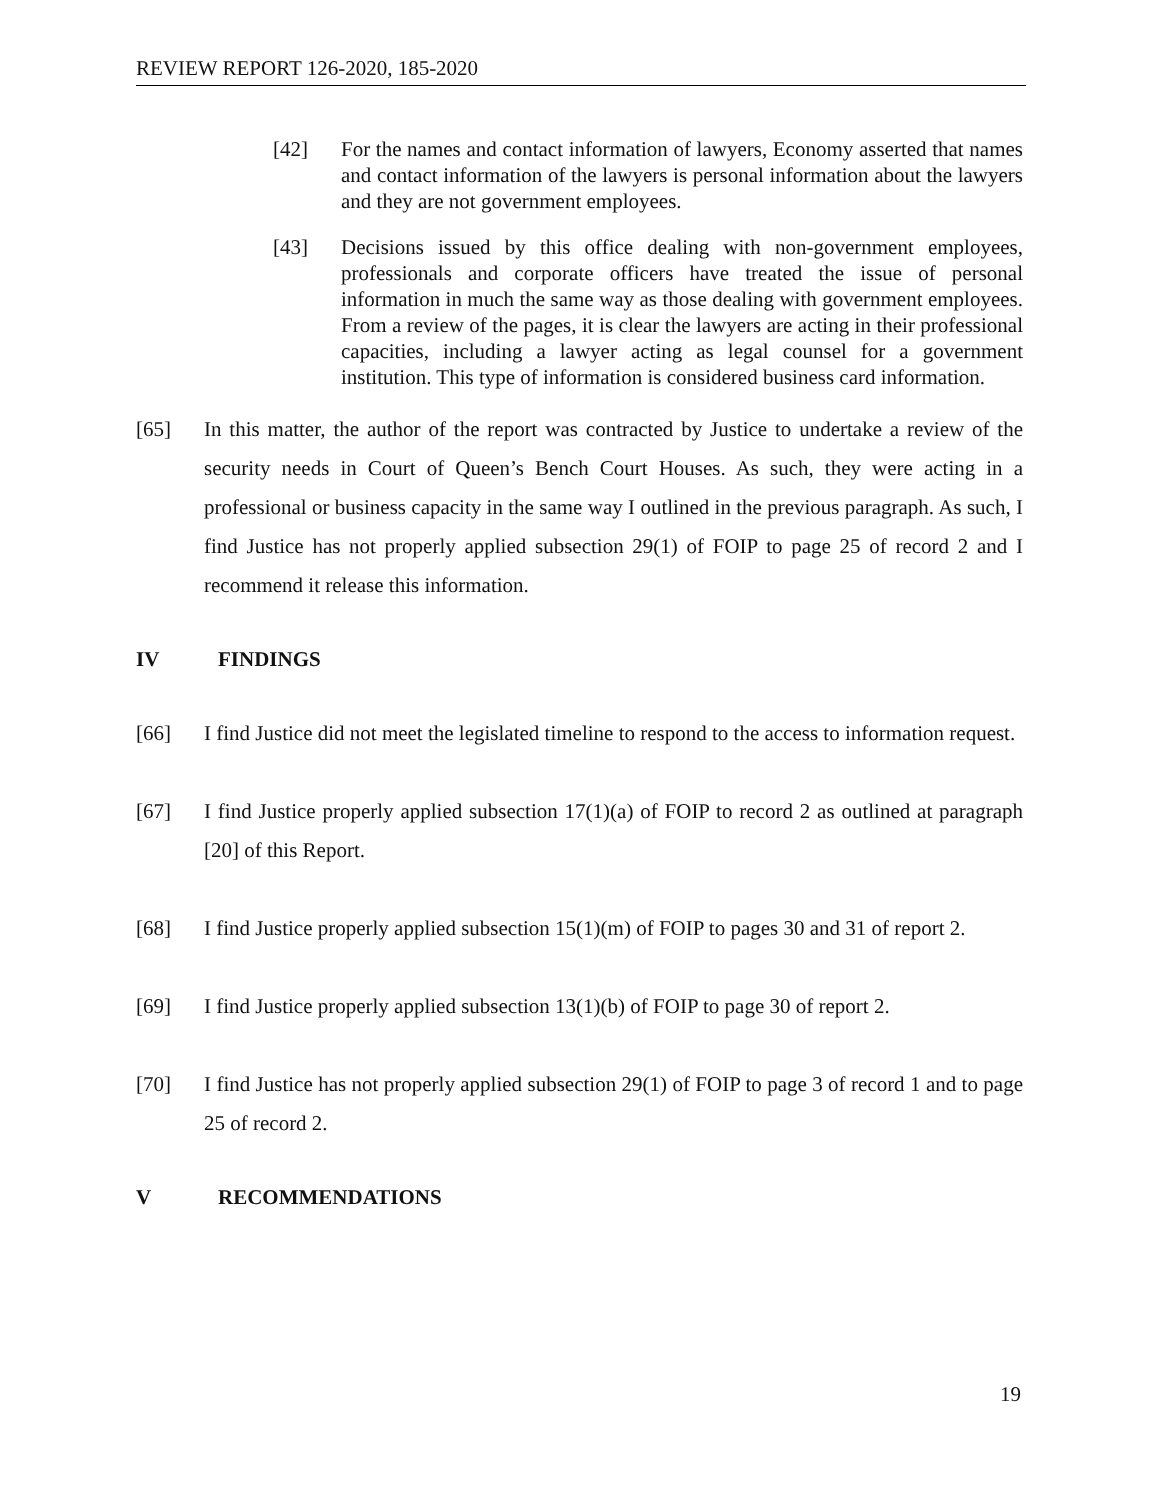REVIEW REPORT 126-2020, 185-2020
[42] For the names and contact information of lawyers, Economy asserted that names and contact information of the lawyers is personal information about the lawyers and they are not government employees.
[43] Decisions issued by this office dealing with non-government employees, professionals and corporate officers have treated the issue of personal information in much the same way as those dealing with government employees. From a review of the pages, it is clear the lawyers are acting in their professional capacities, including a lawyer acting as legal counsel for a government institution. This type of information is considered business card information.
[65] In this matter, the author of the report was contracted by Justice to undertake a review of the security needs in Court of Queen’s Bench Court Houses. As such, they were acting in a professional or business capacity in the same way I outlined in the previous paragraph. As such, I find Justice has not properly applied subsection 29(1) of FOIP to page 25 of record 2 and I recommend it release this information.
IV FINDINGS
[66] I find Justice did not meet the legislated timeline to respond to the access to information request.
[67] I find Justice properly applied subsection 17(1)(a) of FOIP to record 2 as outlined at paragraph [20] of this Report.
[68] I find Justice properly applied subsection 15(1)(m) of FOIP to pages 30 and 31 of report 2.
[69] I find Justice properly applied subsection 13(1)(b) of FOIP to page 30 of report 2.
[70] I find Justice has not properly applied subsection 29(1) of FOIP to page 3 of record 1 and to page 25 of record 2.
V RECOMMENDATIONS
19